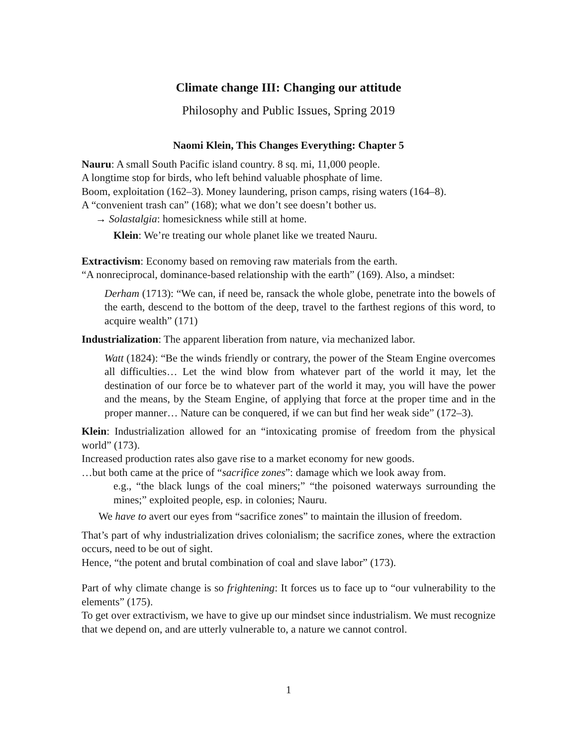Climate change III: Changing our attitude
Philosophy and Public Issues, Spring 2019
Naomi Klein, This Changes Everything: Chapter 5
Nauru: A small South Pacific island country. 8 sq. mi, 11,000 people.
A longtime stop for birds, who left behind valuable phosphate of lime.
Boom, exploitation (162–3). Money laundering, prison camps, rising waters (164–8).
A “convenient trash can” (168); what we don’t see doesn’t bother us.
→ Solastalgia: homesickness while still at home.
Klein: We’re treating our whole planet like we treated Nauru.
Extractivism: Economy based on removing raw materials from the earth.
“A nonreciprocal, dominance-based relationship with the earth” (169). Also, a mindset:
Derham (1713): “We can, if need be, ransack the whole globe, penetrate into the bowels of the earth, descend to the bottom of the deep, travel to the farthest regions of this word, to acquire wealth” (171)
Industrialization: The apparent liberation from nature, via mechanized labor.
Watt (1824): “Be the winds friendly or contrary, the power of the Steam Engine overcomes all difficulties… Let the wind blow from whatever part of the world it may, let the destination of our force be to whatever part of the world it may, you will have the power and the means, by the Steam Engine, of applying that force at the proper time and in the proper manner… Nature can be conquered, if we can but find her weak side” (172–3).
Klein: Industrialization allowed for an “intoxicating promise of freedom from the physical world” (173).
Increased production rates also gave rise to a market economy for new goods.
…but both came at the price of “sacrifice zones”: damage which we look away from.
e.g., “the black lungs of the coal miners;” “the poisoned waterways surrounding the mines;” exploited people, esp. in colonies; Nauru.
We have to avert our eyes from “sacrifice zones” to maintain the illusion of freedom.
That’s part of why industrialization drives colonialism; the sacrifice zones, where the extraction occurs, need to be out of sight.
Hence, “the potent and brutal combination of coal and slave labor” (173).
Part of why climate change is so frightening: It forces us to face up to “our vulnerability to the elements” (175).
To get over extractivism, we have to give up our mindset since industrialism. We must recognize that we depend on, and are utterly vulnerable to, a nature we cannot control.
1